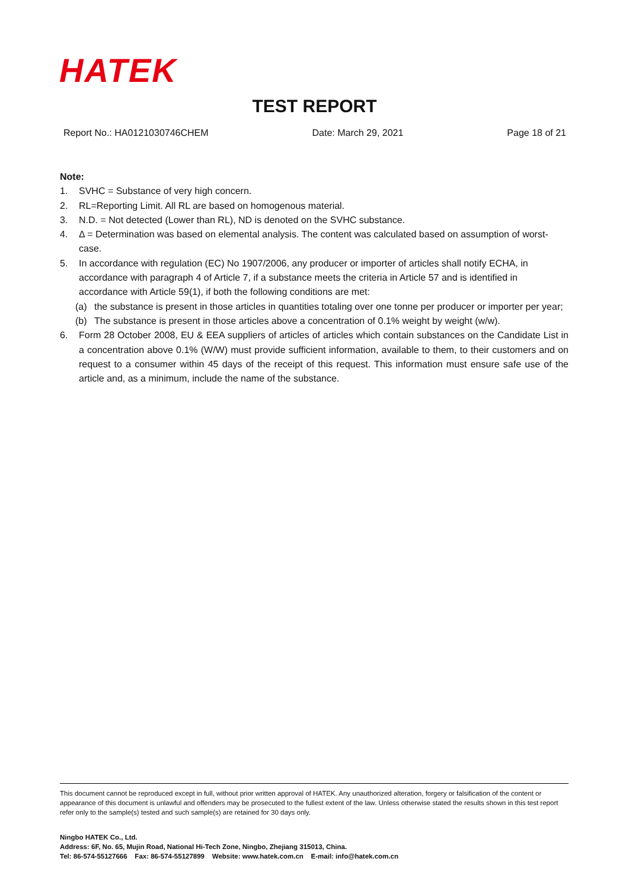HATEK
TEST REPORT
Report No.: HA0121030746CHEM Date: March 29, 2021 Page 18 of 21
Note:
1. SVHC = Substance of very high concern.
2. RL=Reporting Limit. All RL are based on homogenous material.
3. N.D. = Not detected (Lower than RL), ND is denoted on the SVHC substance.
4. Δ = Determination was based on elemental analysis. The content was calculated based on assumption of worst-case.
5. In accordance with regulation (EC) No 1907/2006, any producer or importer of articles shall notify ECHA, in accordance with paragraph 4 of Article 7, if a substance meets the criteria in Article 57 and is identified in accordance with Article 59(1), if both the following conditions are met:
(a) the substance is present in those articles in quantities totaling over one tonne per producer or importer per year;
(b) The substance is present in those articles above a concentration of 0.1% weight by weight (w/w).
6. Form 28 October 2008, EU & EEA suppliers of articles of articles which contain substances on the Candidate List in a concentration above 0.1% (W/W) must provide sufficient information, available to them, to their customers and on request to a consumer within 45 days of the receipt of this request. This information must ensure safe use of the article and, as a minimum, include the name of the substance.
This document cannot be reproduced except in full, without prior written approval of HATEK. Any unauthorized alteration, forgery or falsification of the content or appearance of this document is unlawful and offenders may be prosecuted to the fullest extent of the law. Unless otherwise stated the results shown in this test report refer only to the sample(s) tested and such sample(s) are retained for 30 days only.
Ningbo HATEK Co., Ltd.
Address: 6F, No. 65, Mujin Road, National Hi-Tech Zone, Ningbo, Zhejiang 315013, China.
Tel: 86-574-55127666 Fax: 86-574-55127899 Website: www.hatek.com.cn E-mail: info@hatek.com.cn